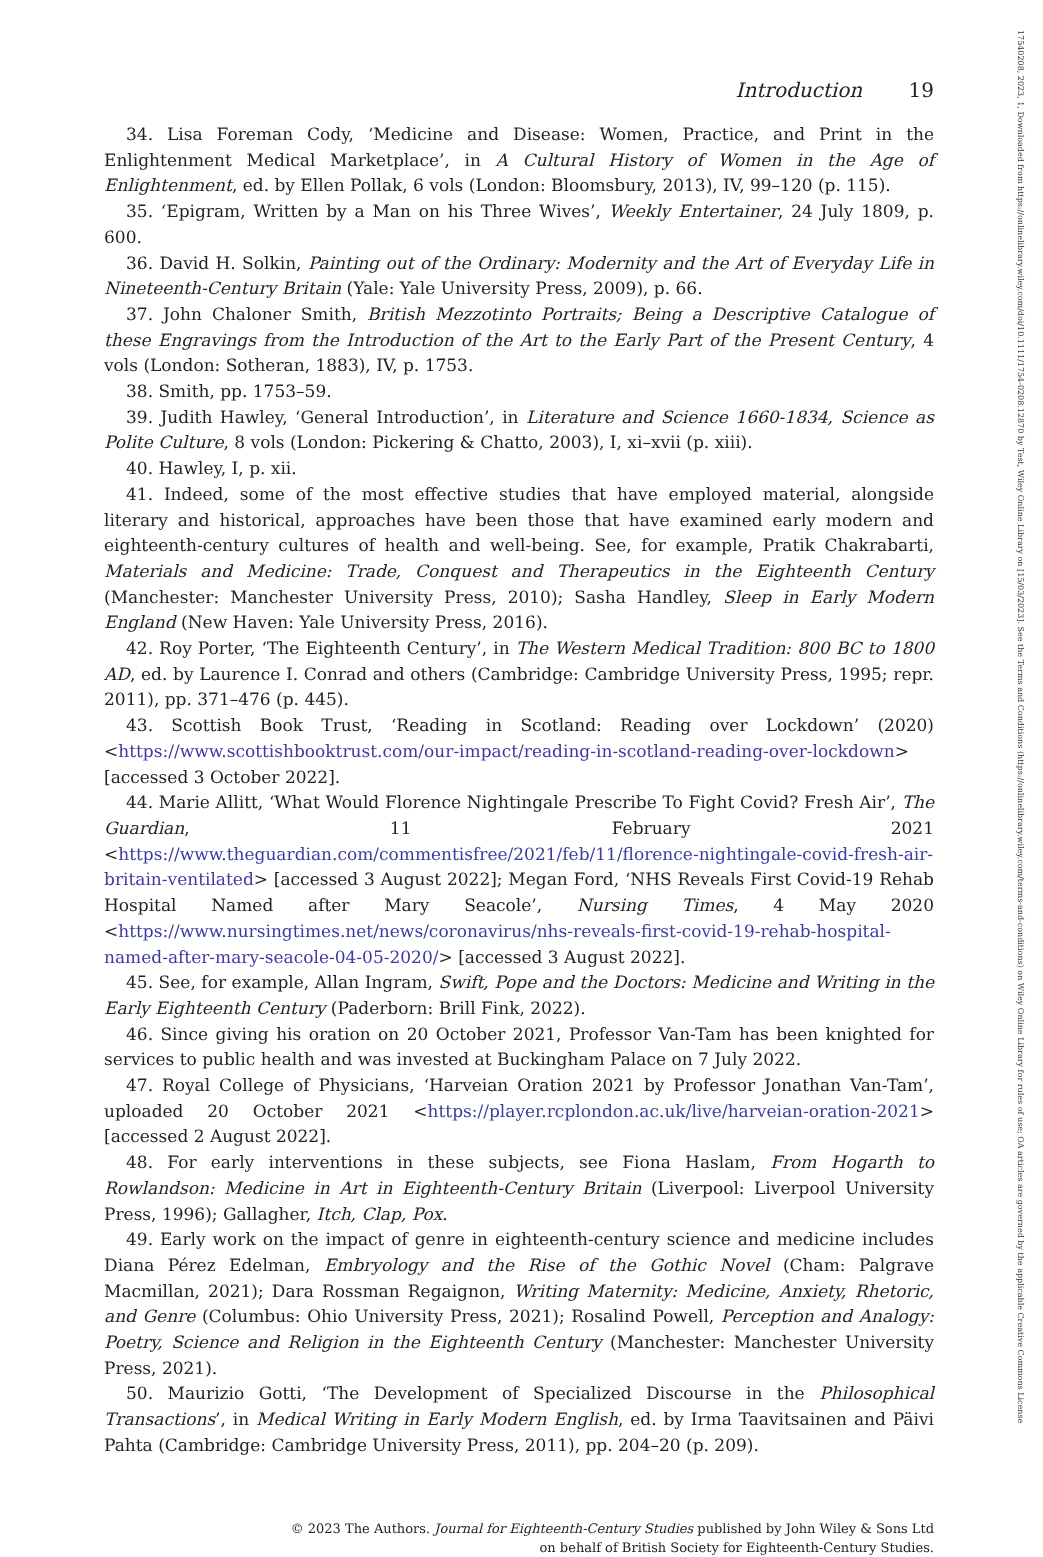Introduction 19
34. Lisa Foreman Cody, ‘Medicine and Disease: Women, Practice, and Print in the Enlightenment Medical Marketplace’, in A Cultural History of Women in the Age of Enlightenment, ed. by Ellen Pollak, 6 vols (London: Bloomsbury, 2013), IV, 99–120 (p. 115).
35. ‘Epigram, Written by a Man on his Three Wives’, Weekly Entertainer, 24 July 1809, p. 600.
36. David H. Solkin, Painting out of the Ordinary: Modernity and the Art of Everyday Life in Nineteenth-Century Britain (Yale: Yale University Press, 2009), p. 66.
37. John Chaloner Smith, British Mezzotinto Portraits; Being a Descriptive Catalogue of these Engravings from the Introduction of the Art to the Early Part of the Present Century, 4 vols (London: Sotheran, 1883), IV, p. 1753.
38. Smith, pp. 1753–59.
39. Judith Hawley, ‘General Introduction’, in Literature and Science 1660-1834, Science as Polite Culture, 8 vols (London: Pickering & Chatto, 2003), I, xi–xvii (p. xiii).
40. Hawley, I, p. xii.
41. Indeed, some of the most effective studies that have employed material, alongside literary and historical, approaches have been those that have examined early modern and eighteenth-century cultures of health and well-being. See, for example, Pratik Chakrabarti, Materials and Medicine: Trade, Conquest and Therapeutics in the Eighteenth Century (Manchester: Manchester University Press, 2010); Sasha Handley, Sleep in Early Modern England (New Haven: Yale University Press, 2016).
42. Roy Porter, ‘The Eighteenth Century’, in The Western Medical Tradition: 800 BC to 1800 AD, ed. by Laurence I. Conrad and others (Cambridge: Cambridge University Press, 1995; repr. 2011), pp. 371–476 (p. 445).
43. Scottish Book Trust, ‘Reading in Scotland: Reading over Lockdown’ (2020) <https://www.scottishbooktrust.com/our-impact/reading-in-scotland-reading-over-lockdown> [accessed 3 October 2022].
44. Marie Allitt, ‘What Would Florence Nightingale Prescribe To Fight Covid? Fresh Air’, The Guardian, 11 February 2021 <https://www.theguardian.com/commentisfree/2021/feb/11/florence-nightingale-covid-fresh-air-britain-ventilated> [accessed 3 August 2022]; Megan Ford, ‘NHS Reveals First Covid-19 Rehab Hospital Named after Mary Seacole’, Nursing Times, 4 May 2020 <https://www.nursingtimes.net/news/coronavirus/nhs-reveals-first-covid-19-rehab-hospital-named-after-mary-seacole-04-05-2020/> [accessed 3 August 2022].
45. See, for example, Allan Ingram, Swift, Pope and the Doctors: Medicine and Writing in the Early Eighteenth Century (Paderborn: Brill Fink, 2022).
46. Since giving his oration on 20 October 2021, Professor Van-Tam has been knighted for services to public health and was invested at Buckingham Palace on 7 July 2022.
47. Royal College of Physicians, ‘Harveian Oration 2021 by Professor Jonathan Van-Tam’, uploaded 20 October 2021 <https://player.rcplondon.ac.uk/live/harveian-oration-2021> [accessed 2 August 2022].
48. For early interventions in these subjects, see Fiona Haslam, From Hogarth to Rowlandson: Medicine in Art in Eighteenth-Century Britain (Liverpool: Liverpool University Press, 1996); Gallagher, Itch, Clap, Pox.
49. Early work on the impact of genre in eighteenth-century science and medicine includes Diana Pérez Edelman, Embryology and the Rise of the Gothic Novel (Cham: Palgrave Macmillan, 2021); Dara Rossman Regaignon, Writing Maternity: Medicine, Anxiety, Rhetoric, and Genre (Columbus: Ohio University Press, 2021); Rosalind Powell, Perception and Analogy: Poetry, Science and Religion in the Eighteenth Century (Manchester: Manchester University Press, 2021).
50. Maurizio Gotti, ‘The Development of Specialized Discourse in the Philosophical Transactions’, in Medical Writing in Early Modern English, ed. by Irma Taavitsainen and Päivi Pahta (Cambridge: Cambridge University Press, 2011), pp. 204–20 (p. 209).
© 2023 The Authors. Journal for Eighteenth-Century Studies published by John Wiley & Sons Ltd
on behalf of British Society for Eighteenth-Century Studies.
17540208, 2023, 1, Downloaded from https://onlinelibrary.wiley.com/doi/10.1111/1754-0208.12870 by Test, Wiley Online Library on [15/03/2023]. See the Terms and Conditions (https://onlinelibrary.wiley.com/terms-and-conditions) on Wiley Online Library for rules of use; OA articles are governed by the applicable Creative Commons License